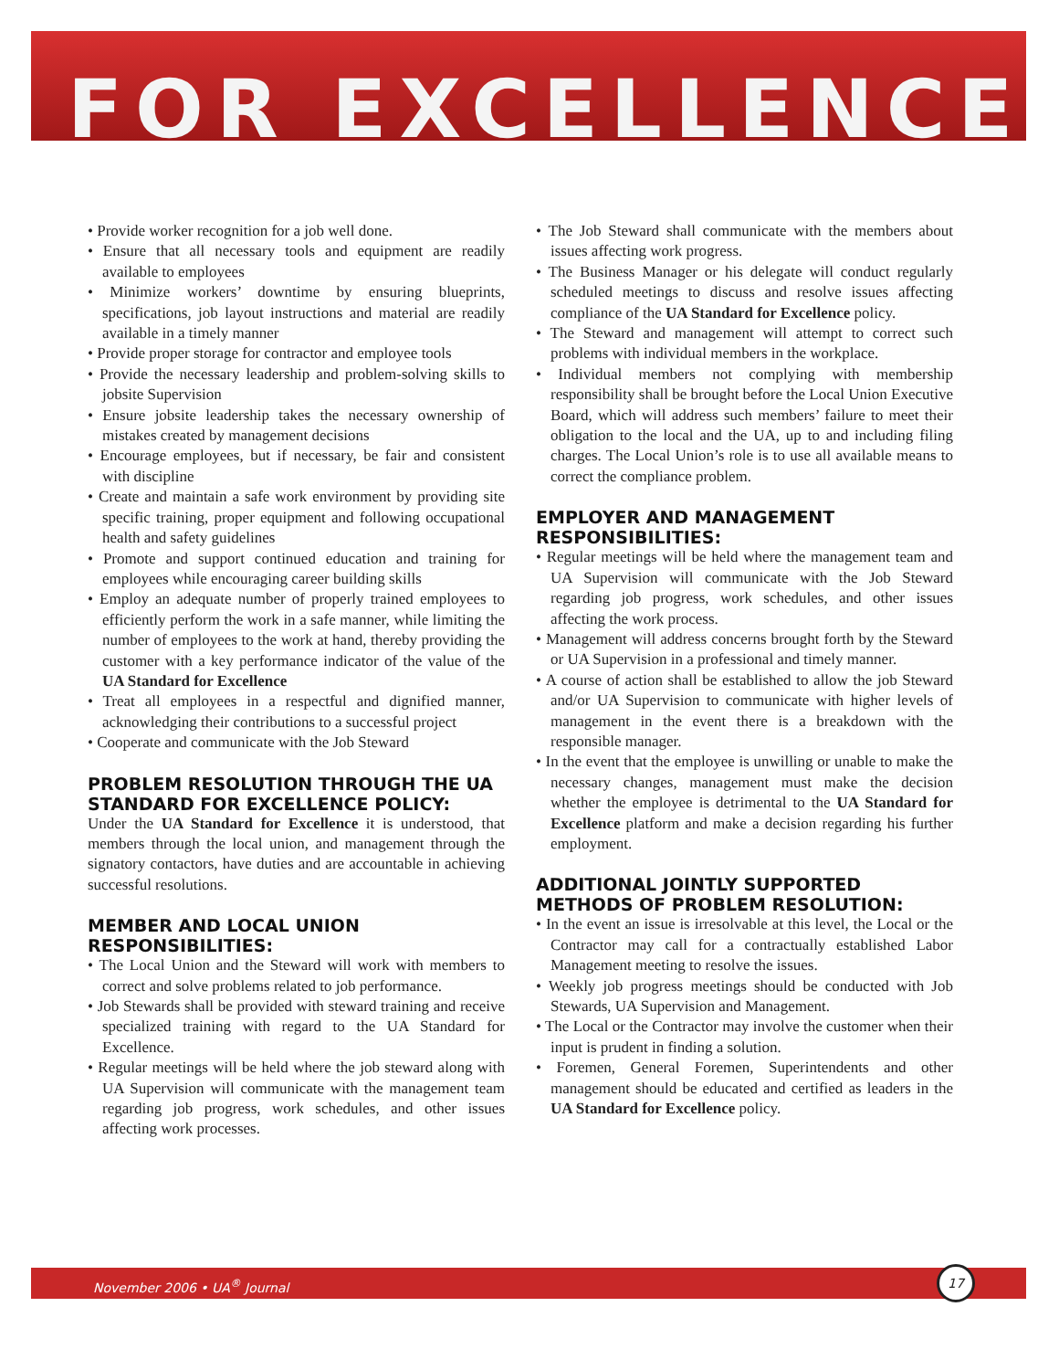FOR EXCELLENCE
• Provide worker recognition for a job well done.
• Ensure that all necessary tools and equipment are readily available to employees
• Minimize workers’ downtime by ensuring blueprints, specifications, job layout instructions and material are readily available in a timely manner
• Provide proper storage for contractor and employee tools
• Provide the necessary leadership and problem-solving skills to jobsite Supervision
• Ensure jobsite leadership takes the necessary ownership of mistakes created by management decisions
• Encourage employees, but if necessary, be fair and consistent with discipline
• Create and maintain a safe work environment by providing site specific training, proper equipment and following occupational health and safety guidelines
• Promote and support continued education and training for employees while encouraging career building skills
• Employ an adequate number of properly trained employees to efficiently perform the work in a safe manner, while limiting the number of employees to the work at hand, thereby providing the customer with a key performance indicator of the value of the UA Standard for Excellence
• Treat all employees in a respectful and dignified manner, acknowledging their contributions to a successful project
• Cooperate and communicate with the Job Steward
PROBLEM RESOLUTION THROUGH THE UA STANDARD FOR EXCELLENCE POLICY:
Under the UA Standard for Excellence it is understood, that members through the local union, and management through the signatory contactors, have duties and are accountable in achieving successful resolutions.
MEMBER AND LOCAL UNION RESPONSIBILITIES:
• The Local Union and the Steward will work with members to correct and solve problems related to job performance.
• Job Stewards shall be provided with steward training and receive specialized training with regard to the UA Standard for Excellence.
• Regular meetings will be held where the job steward along with UA Supervision will communicate with the management team regarding job progress, work schedules, and other issues affecting work processes.
• The Job Steward shall communicate with the members about issues affecting work progress.
• The Business Manager or his delegate will conduct regularly scheduled meetings to discuss and resolve issues affecting compliance of the UA Standard for Excellence policy.
• The Steward and management will attempt to correct such problems with individual members in the workplace.
• Individual members not complying with membership responsibility shall be brought before the Local Union Executive Board, which will address such members’ failure to meet their obligation to the local and the UA, up to and including filing charges. The Local Union’s role is to use all available means to correct the compliance problem.
EMPLOYER AND MANAGEMENT RESPONSIBILITIES:
• Regular meetings will be held where the management team and UA Supervision will communicate with the Job Steward regarding job progress, work schedules, and other issues affecting the work process.
• Management will address concerns brought forth by the Steward or UA Supervision in a professional and timely manner.
• A course of action shall be established to allow the job Steward and/or UA Supervision to communicate with higher levels of management in the event there is a breakdown with the responsible manager.
• In the event that the employee is unwilling or unable to make the necessary changes, management must make the decision whether the employee is detrimental to the UA Standard for Excellence platform and make a decision regarding his further employment.
ADDITIONAL JOINTLY SUPPORTED METHODS OF PROBLEM RESOLUTION:
• In the event an issue is irresolvable at this level, the Local or the Contractor may call for a contractually established Labor Management meeting to resolve the issues.
• Weekly job progress meetings should be conducted with Job Stewards, UA Supervision and Management.
• The Local or the Contractor may involve the customer when their input is prudent in finding a solution.
• Foremen, General Foremen, Superintendents and other management should be educated and certified as leaders in the UA Standard for Excellence policy.
November 2006 • UA<sup>®</sup> Journal
17